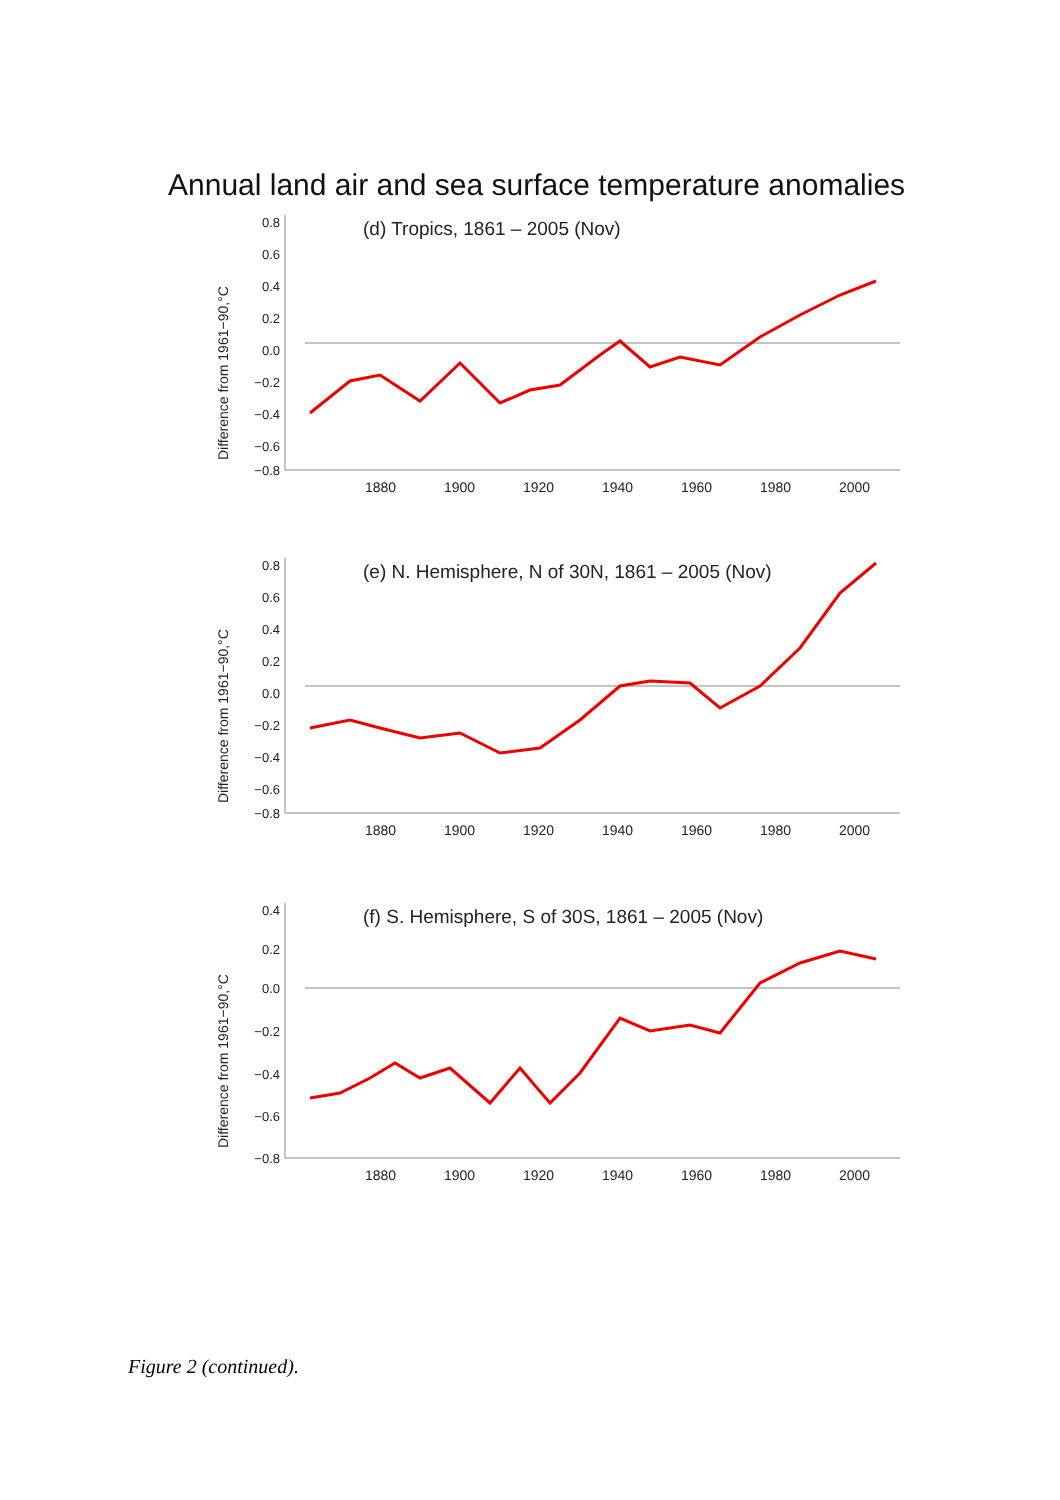Annual land air and sea surface temperature anomalies
Difference from 1961−90,°C
(d) Tropics, 1861 – 2005 (Nov)
0.8
0.6
0.4
0.2
0.0
−0.2
−0.4
−0.6
−0.8
1880
1900
1920
1940
1960
1980
2000
Difference from 1961−90,°C
(e) N. Hemisphere, N of 30N, 1861 – 2005 (Nov)
0.8
0.6
0.4
0.2
0.0
−0.2
−0.4
−0.6
−0.8
1880
1900
1920
1940
1960
1980
2000
Difference from 1961−90,°C
(f) S. Hemisphere, S of 30S, 1861 – 2005 (Nov)
0.4
0.2
0.0
−0.2
−0.4
−0.6
−0.8
1880
1900
1920
1940
1960
1980
2000
Figure 2 (continued).